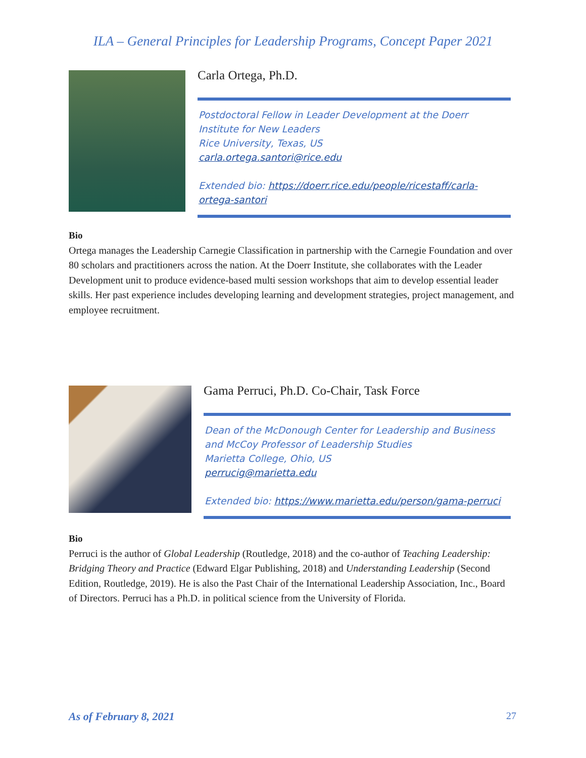ILA – General Principles for Leadership Programs, Concept Paper 2021
Carla Ortega, Ph.D.
Postdoctoral Fellow in Leader Development at the Doerr Institute for New Leaders
Rice University, Texas, US
carla.ortega.santori@rice.edu
Extended bio: https://doerr.rice.edu/people/ricestaff/carla-ortega-santori
Bio
Ortega manages the Leadership Carnegie Classification in partnership with the Carnegie Foundation and over 80 scholars and practitioners across the nation. At the Doerr Institute, she collaborates with the Leader Development unit to produce evidence-based multi session workshops that aim to develop essential leader skills. Her past experience includes developing learning and development strategies, project management, and employee recruitment.
Gama Perruci, Ph.D. Co-Chair, Task Force
Dean of the McDonough Center for Leadership and Business and McCoy Professor of Leadership Studies
Marietta College, Ohio, US
perrucig@marietta.edu
Extended bio: https://www.marietta.edu/person/gama-perruci
Bio
Perruci is the author of Global Leadership (Routledge, 2018) and the co-author of Teaching Leadership: Bridging Theory and Practice (Edward Elgar Publishing, 2018) and Understanding Leadership (Second Edition, Routledge, 2019). He is also the Past Chair of the International Leadership Association, Inc., Board of Directors. Perruci has a Ph.D. in political science from the University of Florida.
As of February 8, 2021 27